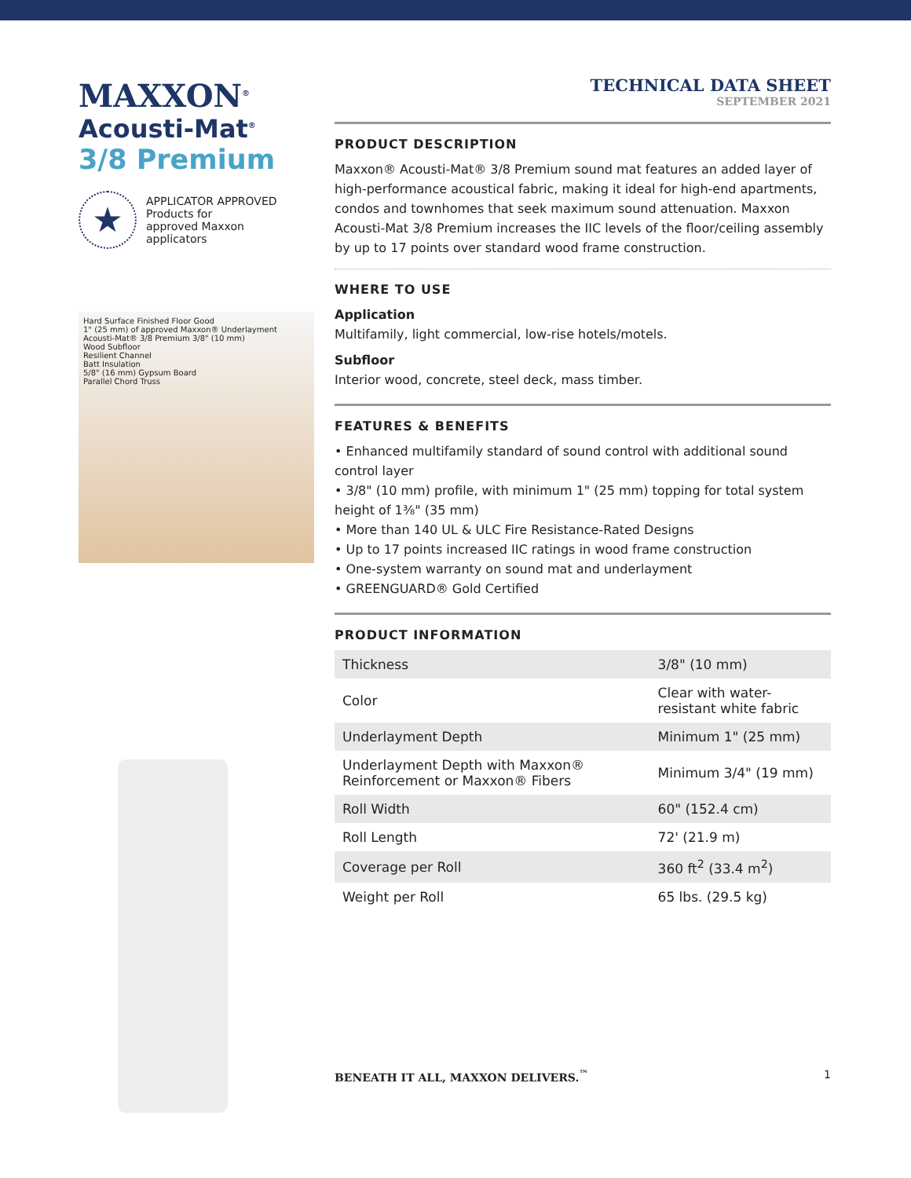MAXXON<sup>®</sup>
Acousti-Mat<sup>®</sup>
3/8 Premium
★
APPLICATOR APPROVED
Products for
approved Maxxon
applicators
Hard Surface Finished Floor Good
1" (25 mm) of approved Maxxon® Underlayment
Acousti-Mat® 3/8 Premium 3/8" (10 mm)
Wood Subfloor
Resilient Channel
Batt Insulation
5/8" (16 mm) Gypsum Board
Parallel Chord Truss
TECHNICAL DATA SHEET
SEPTEMBER 2021
PRODUCT DESCRIPTION
Maxxon® Acousti-Mat® 3/8 Premium sound mat features an added layer of high-performance acoustical fabric, making it ideal for high-end apartments, condos and townhomes that seek maximum sound attenuation. Maxxon Acousti-Mat 3/8 Premium increases the IIC levels of the floor/ceiling assembly by up to 17 points over standard wood frame construction.
WHERE TO USE
Application
Multifamily, light commercial, low-rise hotels/motels.
Subfloor
Interior wood, concrete, steel deck, mass timber.
FEATURES & BENEFITS
• Enhanced multifamily standard of sound control with additional sound control layer
• 3/8" (10 mm) profile, with minimum 1" (25 mm) topping for total system height of 1⅜" (35 mm)
• More than 140 UL & ULC Fire Resistance-Rated Designs
• Up to 17 points increased IIC ratings in wood frame construction
• One-system warranty on sound mat and underlayment
• GREENGUARD® Gold Certified
PRODUCT INFORMATION
| Thickness | 3/8" (10 mm) |
| Color | Clear with water-resistant white fabric |
| Underlayment Depth | Minimum 1" (25 mm) |
| Underlayment Depth with Maxxon® Reinforcement or Maxxon® Fibers | Minimum 3/4" (19 mm) |
| Roll Width | 60" (152.4 cm) |
| Roll Length | 72' (21.9 m) |
| Coverage per Roll | 360 ft<sup>2</sup> (33.4 m<sup>2</sup>) |
| Weight per Roll | 65 lbs. (29.5 kg) |
BENEATH IT ALL, MAXXON DELIVERS.<sup>™</sup> 1